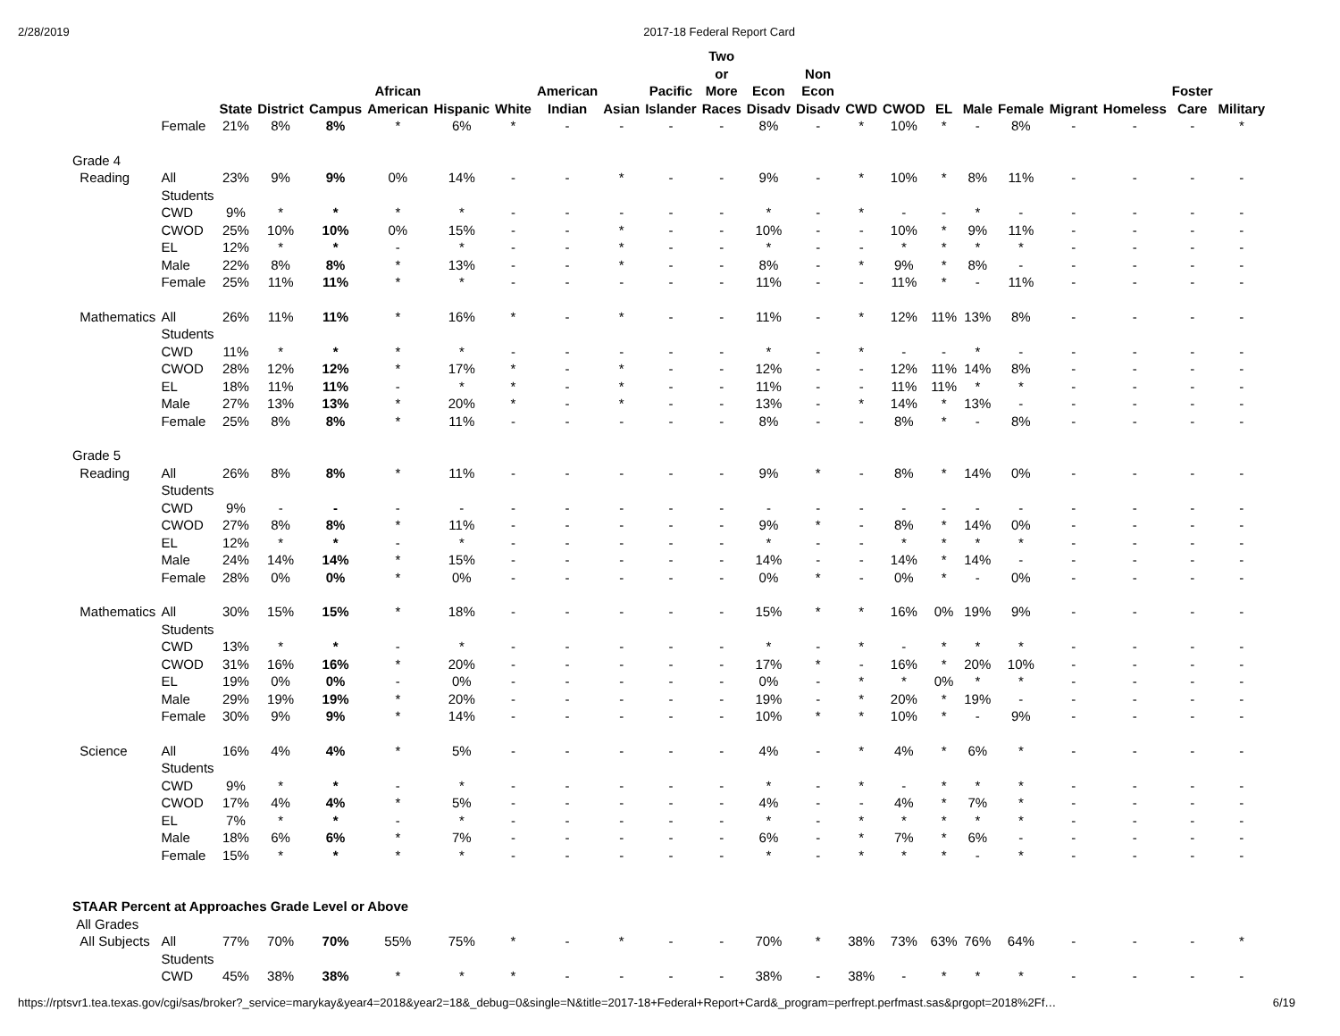2/28/2019 2017-18 Federal Report Card
| | | State | District | Campus | African American | Hispanic | White | American Indian | Asian | Pacific Islander | Two or More Races | Econ Disadv | Non Econ Disadv | CWD | CWOD | EL | Male | Female | Migrant | Homeless | Foster Care | Military |
| --- | --- | --- | --- | --- | --- | --- | --- | --- | --- | --- | --- | --- | --- | --- | --- | --- | --- | --- | --- | --- | --- | --- |
| | Female | 21% | 8% | 8% | * | 6% | * | - | - | - | - | 8% | - | * | 10% | * | - | 8% | - | - | - | * |
| Grade 4 | | | | | | | | | | | | | | | | | | | | | | |
| Reading | All Students | 23% | 9% | 9% | 0% | 14% | - | - | * | - | - | 9% | - | * | 10% | * | 8% | 11% | - | - | - | - |
| | CWD | 9% | * | * | * | * | - | - | - | - | - | * | - | * | - | - | * | - | - | - | - | - |
| | CWOD | 25% | 10% | 10% | 0% | 15% | - | - | * | - | - | 10% | - | - | 10% | * | 9% | 11% | - | - | - | - |
| | EL | 12% | * | * | - | * | - | - | * | - | - | * | - | - | * | * | * | * | - | - | - | - |
| | Male | 22% | 8% | 8% | * | 13% | - | - | * | - | - | 8% | - | * | 9% | * | 8% | - | - | - | - | - |
| | Female | 25% | 11% | 11% | * | * | - | - | - | - | - | 11% | - | - | 11% | * | - | 11% | - | - | - | - |
| Mathematics | All Students | 26% | 11% | 11% | * | 16% | * | - | * | - | - | 11% | - | * | 12% | 11% | 13% | 8% | - | - | - | - |
| | CWD | 11% | * | * | * | * | - | - | - | - | - | * | - | * | - | - | * | - | - | - | - | - |
| | CWOD | 28% | 12% | 12% | * | 17% | * | - | * | - | - | 12% | - | - | 12% | 11% | 14% | 8% | - | - | - | - |
| | EL | 18% | 11% | 11% | - | * | * | - | * | - | - | 11% | - | - | 11% | 11% | * | * | - | - | - | - |
| | Male | 27% | 13% | 13% | * | 20% | * | - | * | - | - | 13% | - | * | 14% | * | 13% | - | - | - | - | - |
| | Female | 25% | 8% | 8% | * | 11% | - | - | - | - | - | 8% | - | - | 8% | * | - | 8% | - | - | - | - |
| Grade 5 | | | | | | | | | | | | | | | | | | | | | | |
| Reading | All Students | 26% | 8% | 8% | * | 11% | - | - | - | - | - | 9% | * | - | 8% | * | 14% | 0% | - | - | - | - |
| | CWD | 9% | - | - | - | - | - | - | - | - | - | - | - | - | - | - | - | - | - | - | - | - |
| | CWOD | 27% | 8% | 8% | * | 11% | - | - | - | - | - | 9% | * | - | 8% | * | 14% | 0% | - | - | - | - |
| | EL | 12% | * | * | - | * | - | - | - | - | - | * | - | - | * | * | * | * | - | - | - | - |
| | Male | 24% | 14% | 14% | * | 15% | - | - | - | - | - | 14% | - | - | 14% | * | 14% | - | - | - | - | - |
| | Female | 28% | 0% | 0% | * | 0% | - | - | - | - | - | 0% | * | - | 0% | * | - | 0% | - | - | - | - |
| Mathematics | All Students | 30% | 15% | 15% | * | 18% | - | - | - | - | - | 15% | * | * | 16% | 0% | 19% | 9% | - | - | - | - |
| | CWD | 13% | * | * | - | * | - | - | - | - | - | * | - | * | - | * | * | * | - | - | - | - |
| | CWOD | 31% | 16% | 16% | * | 20% | - | - | - | - | - | 17% | * | - | 16% | * | 20% | 10% | - | - | - | - |
| | EL | 19% | 0% | 0% | - | 0% | - | - | - | - | - | 0% | - | * | * | 0% | * | * | - | - | - | - |
| | Male | 29% | 19% | 19% | * | 20% | - | - | - | - | - | 19% | - | * | 20% | * | 19% | - | - | - | - | - |
| | Female | 30% | 9% | 9% | * | 14% | - | - | - | - | - | 10% | * | * | 10% | * | - | 9% | - | - | - | - |
| Science | All Students | 16% | 4% | 4% | * | 5% | - | - | - | - | - | 4% | - | * | 4% | * | 6% | * | - | - | - | - |
| | CWD | 9% | * | * | - | * | - | - | - | - | - | * | - | * | - | * | * | * | - | - | - | - |
| | CWOD | 17% | 4% | 4% | * | 5% | - | - | - | - | - | 4% | - | - | 4% | * | 7% | * | - | - | - | - |
| | EL | 7% | * | * | - | * | - | - | - | - | - | * | - | * | * | * | * | * | - | - | - | - |
| | Male | 18% | 6% | 6% | * | 7% | - | - | - | - | - | 6% | - | * | 7% | * | 6% | - | - | - | - | - |
| | Female | 15% | * | * | * | * | - | - | - | - | - | * | - | * | * | * | - | * | - | - | - | - |
| STAAR Percent at Approaches Grade Level or Above | | | | | | | | | | | | | | | | | | | | | | |
| All Grades | | | | | | | | | | | | | | | | | | | | | | |
| All Subjects | All Students | 77% | 70% | 70% | 55% | 75% | * | - | * | - | - | 70% | * | 38% | 73% | 63% | 76% | 64% | - | - | - | * |
| | CWD | 45% | 38% | 38% | * | * | * | - | - | - | - | 38% | - | 38% | - | * | * | * | - | - | - | - |
https://rptsvr1.tea.texas.gov/cgi/sas/broker?_service=marykay&year4=2018&year2=18&_debug=0&single=N&title=2017-18+Federal+Report+Card&_program=perfrept.perfmast.sas&prgopt=2018%2Ff… 6/19